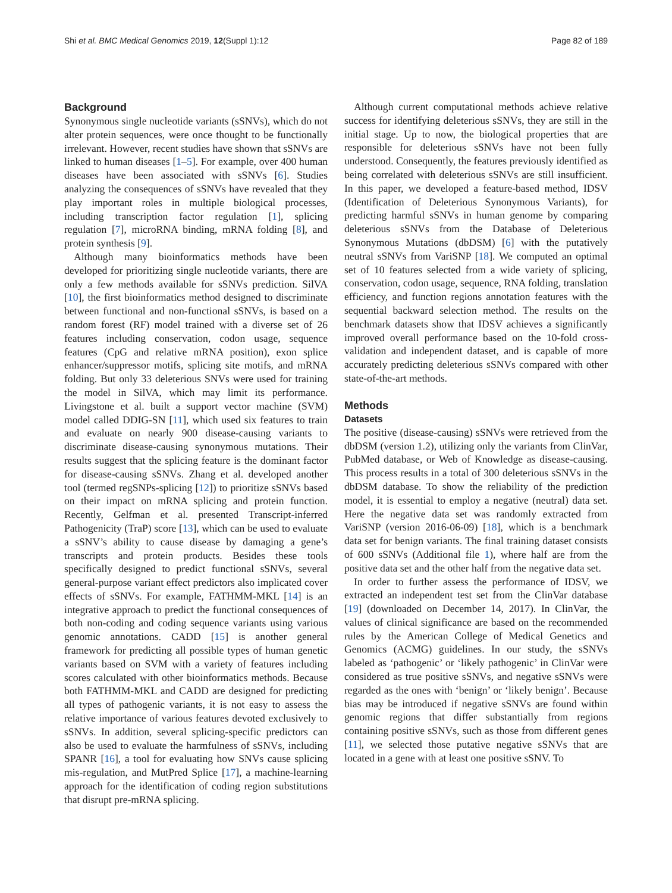Shi et al. BMC Medical Genomics 2019, 12(Suppl 1):12 Page 82 of 189
Background
Synonymous single nucleotide variants (sSNVs), which do not alter protein sequences, were once thought to be functionally irrelevant. However, recent studies have shown that sSNVs are linked to human diseases [1–5]. For example, over 400 human diseases have been associated with sSNVs [6]. Studies analyzing the consequences of sSNVs have revealed that they play important roles in multiple biological processes, including transcription factor regulation [1], splicing regulation [7], microRNA binding, mRNA folding [8], and protein synthesis [9].
Although many bioinformatics methods have been developed for prioritizing single nucleotide variants, there are only a few methods available for sSNVs prediction. SilVA [10], the first bioinformatics method designed to discriminate between functional and non-functional sSNVs, is based on a random forest (RF) model trained with a diverse set of 26 features including conservation, codon usage, sequence features (CpG and relative mRNA position), exon splice enhancer/suppressor motifs, splicing site motifs, and mRNA folding. But only 33 deleterious SNVs were used for training the model in SilVA, which may limit its performance. Livingstone et al. built a support vector machine (SVM) model called DDIG-SN [11], which used six features to train and evaluate on nearly 900 disease-causing variants to discriminate disease-causing synonymous mutations. Their results suggest that the splicing feature is the dominant factor for disease-causing sSNVs. Zhang et al. developed another tool (termed regSNPs-splicing [12]) to prioritize sSNVs based on their impact on mRNA splicing and protein function. Recently, Gelfman et al. presented Transcript-inferred Pathogenicity (TraP) score [13], which can be used to evaluate a sSNV’s ability to cause disease by damaging a gene’s transcripts and protein products. Besides these tools specifically designed to predict functional sSNVs, several general-purpose variant effect predictors also implicated cover effects of sSNVs. For example, FATHMM-MKL [14] is an integrative approach to predict the functional consequences of both non-coding and coding sequence variants using various genomic annotations. CADD [15] is another general framework for predicting all possible types of human genetic variants based on SVM with a variety of features including scores calculated with other bioinformatics methods. Because both FATHMM-MKL and CADD are designed for predicting all types of pathogenic variants, it is not easy to assess the relative importance of various features devoted exclusively to sSNVs. In addition, several splicing-specific predictors can also be used to evaluate the harmfulness of sSNVs, including SPANR [16], a tool for evaluating how SNVs cause splicing mis-regulation, and MutPred Splice [17], a machine-learning approach for the identification of coding region substitutions that disrupt pre-mRNA splicing.
Although current computational methods achieve relative success for identifying deleterious sSNVs, they are still in the initial stage. Up to now, the biological properties that are responsible for deleterious sSNVs have not been fully understood. Consequently, the features previously identified as being correlated with deleterious sSNVs are still insufficient. In this paper, we developed a feature-based method, IDSV (Identification of Deleterious Synonymous Variants), for predicting harmful sSNVs in human genome by comparing deleterious sSNVs from the Database of Deleterious Synonymous Mutations (dbDSM) [6] with the putatively neutral sSNVs from VariSNP [18]. We computed an optimal set of 10 features selected from a wide variety of splicing, conservation, codon usage, sequence, RNA folding, translation efficiency, and function regions annotation features with the sequential backward selection method. The results on the benchmark datasets show that IDSV achieves a significantly improved overall performance based on the 10-fold cross-validation and independent dataset, and is capable of more accurately predicting deleterious sSNVs compared with other state-of-the-art methods.
Methods
Datasets
The positive (disease-causing) sSNVs were retrieved from the dbDSM (version 1.2), utilizing only the variants from ClinVar, PubMed database, or Web of Knowledge as disease-causing. This process results in a total of 300 deleterious sSNVs in the dbDSM database. To show the reliability of the prediction model, it is essential to employ a negative (neutral) data set. Here the negative data set was randomly extracted from VariSNP (version 2016-06-09) [18], which is a benchmark data set for benign variants. The final training dataset consists of 600 sSNVs (Additional file 1), where half are from the positive data set and the other half from the negative data set.
In order to further assess the performance of IDSV, we extracted an independent test set from the ClinVar database [19] (downloaded on December 14, 2017). In ClinVar, the values of clinical significance are based on the recommended rules by the American College of Medical Genetics and Genomics (ACMG) guidelines. In our study, the sSNVs labeled as ‘pathogenic’ or ‘likely pathogenic’ in ClinVar were considered as true positive sSNVs, and negative sSNVs were regarded as the ones with ‘benign’ or ‘likely benign’. Because bias may be introduced if negative sSNVs are found within genomic regions that differ substantially from regions containing positive sSNVs, such as those from different genes [11], we selected those putative negative sSNVs that are located in a gene with at least one positive sSNV. To